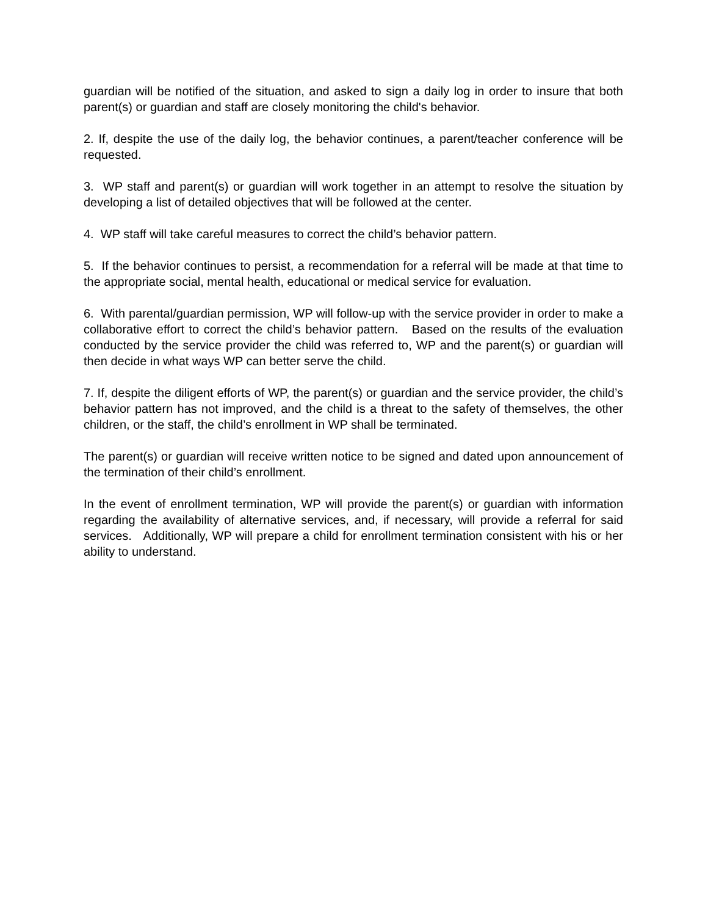guardian will be notified of the situation, and asked to sign a daily log in order to insure that both parent(s) or guardian and staff are closely monitoring the child's behavior.
2. If, despite the use of the daily log, the behavior continues, a parent/teacher conference will be requested.
3. WP staff and parent(s) or guardian will work together in an attempt to resolve the situation by developing a list of detailed objectives that will be followed at the center.
4. WP staff will take careful measures to correct the child’s behavior pattern.
5. If the behavior continues to persist, a recommendation for a referral will be made at that time to the appropriate social, mental health, educational or medical service for evaluation.
6. With parental/guardian permission, WP will follow-up with the service provider in order to make a collaborative effort to correct the child’s behavior pattern. Based on the results of the evaluation conducted by the service provider the child was referred to, WP and the parent(s) or guardian will then decide in what ways WP can better serve the child.
7. If, despite the diligent efforts of WP, the parent(s) or guardian and the service provider, the child’s behavior pattern has not improved, and the child is a threat to the safety of themselves, the other children, or the staff, the child’s enrollment in WP shall be terminated.
The parent(s) or guardian will receive written notice to be signed and dated upon announcement of the termination of their child’s enrollment.
In the event of enrollment termination, WP will provide the parent(s) or guardian with information regarding the availability of alternative services, and, if necessary, will provide a referral for said services. Additionally, WP will prepare a child for enrollment termination consistent with his or her ability to understand.